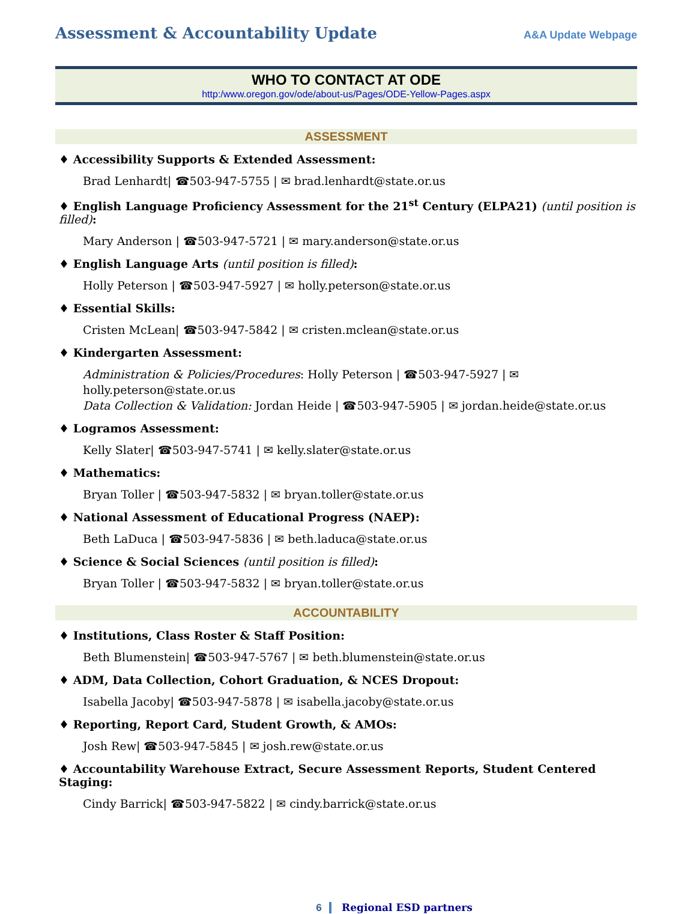Assessment & Accountability Update A&A Update Webpage
WHO TO CONTACT AT ODE
http:/www.oregon.gov/ode/about-us/Pages/ODE-Yellow-Pages.aspx
ASSESSMENT
♦ Accessibility Supports & Extended Assessment:
Brad Lenhardt| ☎503-947-5755 | ✉ brad.lenhardt@state.or.us
♦ English Language Proficiency Assessment for the 21<sup>st</sup> Century (ELPA21) (until position is filled):
Mary Anderson | ☎503-947-5721 | ✉ mary.anderson@state.or.us
♦ English Language Arts (until position is filled):
Holly Peterson | ☎503-947-5927 | ✉ holly.peterson@state.or.us
♦ Essential Skills:
Cristen McLean| ☎503-947-5842 | ✉ cristen.mclean@state.or.us
♦ Kindergarten Assessment:
Administration & Policies/Procedures: Holly Peterson | ☎503-947-5927 | ✉ holly.peterson@state.or.us
Data Collection & Validation: Jordan Heide | ☎503-947-5905 | ✉ jordan.heide@state.or.us
♦ Logramos Assessment:
Kelly Slater| ☎503-947-5741 | ✉ kelly.slater@state.or.us
♦ Mathematics:
Bryan Toller | ☎503-947-5832 | ✉ bryan.toller@state.or.us
♦ National Assessment of Educational Progress (NAEP):
Beth LaDuca | ☎503-947-5836 | ✉ beth.laduca@state.or.us
♦ Science & Social Sciences (until position is filled):
Bryan Toller | ☎503-947-5832 | ✉ bryan.toller@state.or.us
ACCOUNTABILITY
♦ Institutions, Class Roster & Staff Position:
Beth Blumenstein| ☎503-947-5767 | ✉ beth.blumenstein@state.or.us
♦ ADM, Data Collection, Cohort Graduation, & NCES Dropout:
Isabella Jacoby| ☎503-947-5878 | ✉ isabella.jacoby@state.or.us
♦ Reporting, Report Card, Student Growth, & AMOs:
Josh Rew| ☎503-947-5845 | ✉ josh.rew@state.or.us
♦ Accountability Warehouse Extract, Secure Assessment Reports, Student Centered Staging:
Cindy Barrick| ☎503-947-5822 | ✉ cindy.barrick@state.or.us
6 Regional ESD partners